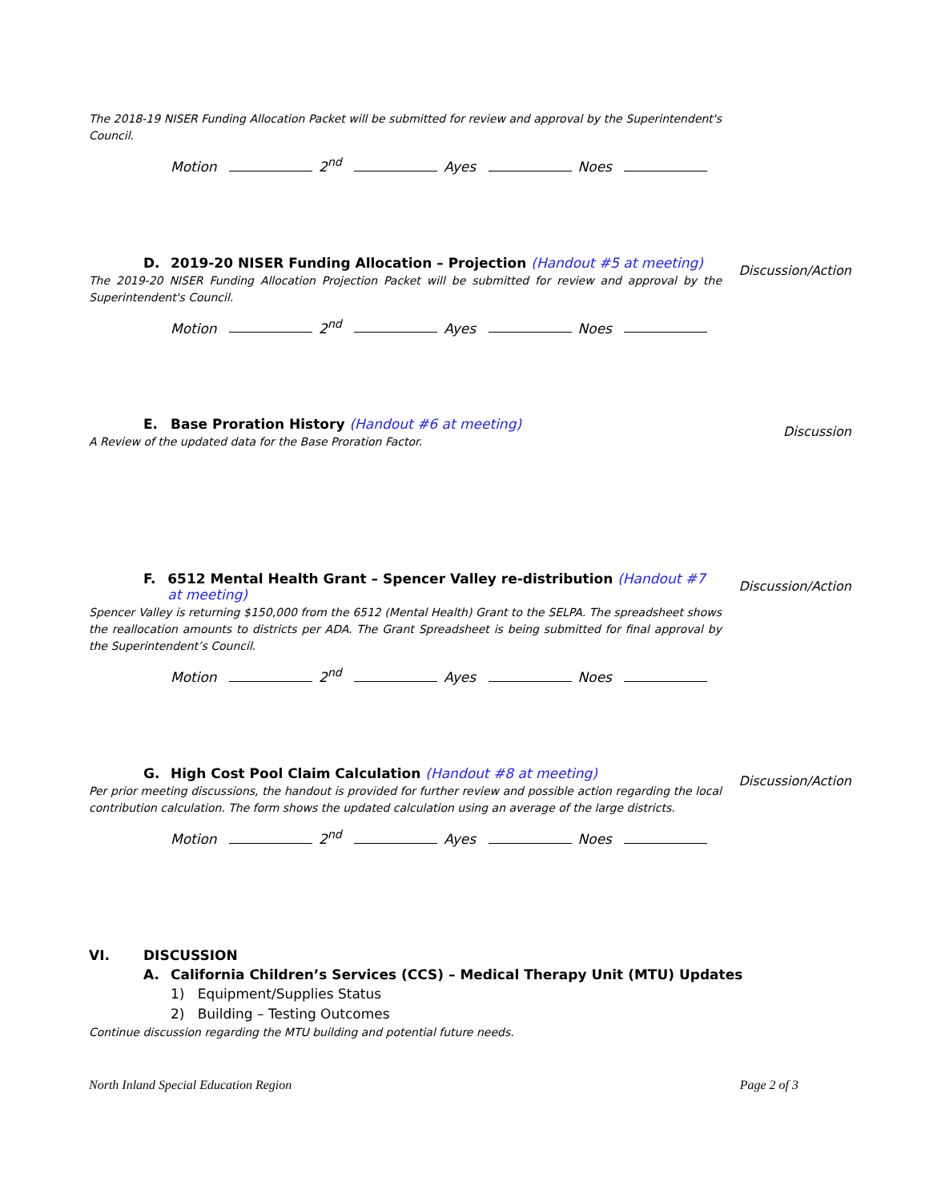The 2018-19 NISER Funding Allocation Packet will be submitted for review and approval by the Superintendent's Council.
Motion 2<sup>nd</sup> Ayes Noes
D. 2019-20 NISER Funding Allocation – Projection (Handout #5 at meeting)
The 2019-20 NISER Funding Allocation Projection Packet will be submitted for review and approval by the Superintendent's Council.
Discussion/Action
Motion 2<sup>nd</sup> Ayes Noes
E. Base Proration History (Handout #6 at meeting)
A Review of the updated data for the Base Proration Factor.
Discussion
F. 6512 Mental Health Grant – Spencer Valley re-distribution (Handout #7 at meeting)
Spencer Valley is returning $150,000 from the 6512 (Mental Health) Grant to the SELPA. The spreadsheet shows the reallocation amounts to districts per ADA. The Grant Spreadsheet is being submitted for final approval by the Superintendent’s Council.
Discussion/Action
Motion 2<sup>nd</sup> Ayes Noes
G. High Cost Pool Claim Calculation (Handout #8 at meeting)
Per prior meeting discussions, the handout is provided for further review and possible action regarding the local contribution calculation. The form shows the updated calculation using an average of the large districts.
Discussion/Action
Motion 2<sup>nd</sup> Ayes Noes
VI. DISCUSSION
A. California Children’s Services (CCS) – Medical Therapy Unit (MTU) Updates
1) Equipment/Supplies Status
2) Building – Testing Outcomes
Continue discussion regarding the MTU building and potential future needs.
North Inland Special Education Region Page 2 of 3